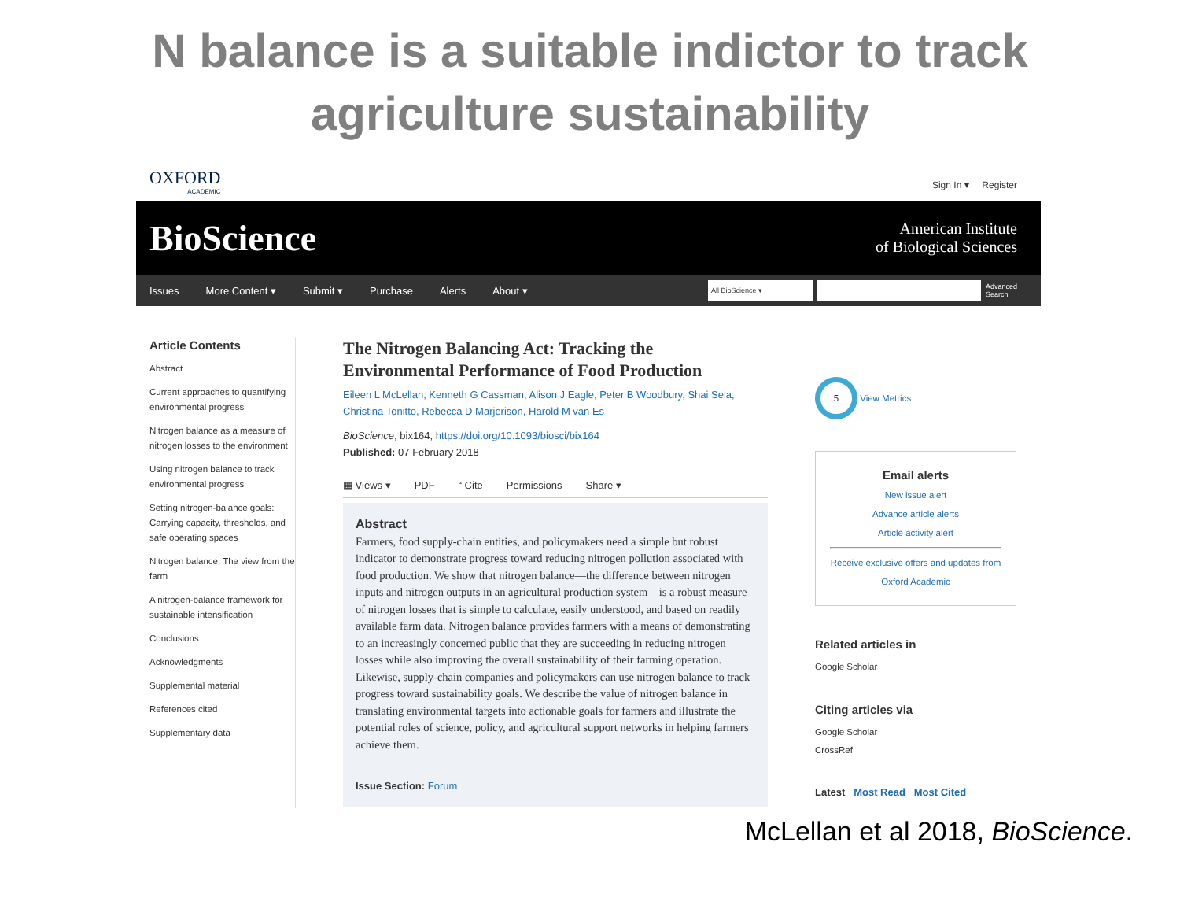N balance is a suitable indictor to track
agriculture sustainability
OXFORD
ACADEMIC
Sign In ▾ Register
BioScience American Institute
of Biological Sciences
Issues More Content ▾ Submit ▾ Purchase Alerts About ▾
All BioScience ▾
Advanced
Search
Article Contents
Abstract
Current approaches to quantifying environmental progress
Nitrogen balance as a measure of nitrogen losses to the environment
Using nitrogen balance to track environmental progress
Setting nitrogen-balance goals: Carrying capacity, thresholds, and safe operating spaces
Nitrogen balance: The view from the farm
A nitrogen-balance framework for sustainable intensification
Conclusions
Acknowledgments
Supplemental material
References cited
Supplementary data
The Nitrogen Balancing Act: Tracking the Environmental Performance of Food Production
Eileen L McLellan, Kenneth G Cassman, Alison J Eagle, Peter B Woodbury, Shai Sela, Christina Tonitto, Rebecca D Marjerison, Harold M van Es
BioScience, bix164, https://doi.org/10.1093/biosci/bix164
Published: 07 February 2018
▦ Views ▾ PDF “ Cite Permissions Share ▾
Abstract
Farmers, food supply-chain entities, and policymakers need a simple but robust indicator to demonstrate progress toward reducing nitrogen pollution associated with food production. We show that nitrogen balance—the difference between nitrogen inputs and nitrogen outputs in an agricultural production system—is a robust measure of nitrogen losses that is simple to calculate, easily understood, and based on readily available farm data. Nitrogen balance provides farmers with a means of demonstrating to an increasingly concerned public that they are succeeding in reducing nitrogen losses while also improving the overall sustainability of their farming operation. Likewise, supply-chain companies and policymakers can use nitrogen balance to track progress toward sustainability goals. We describe the value of nitrogen balance in translating environmental targets into actionable goals for farmers and illustrate the potential roles of science, policy, and agricultural support networks in helping farmers achieve them.
Issue Section: Forum
5 View Metrics
Email alerts
New issue alert
Advance article alerts
Article activity alert
Receive exclusive offers and updates from Oxford Academic
Related articles in
Google Scholar
Citing articles via
Google Scholar
CrossRef
Latest Most Read Most Cited
McLellan et al 2018, BioScience.